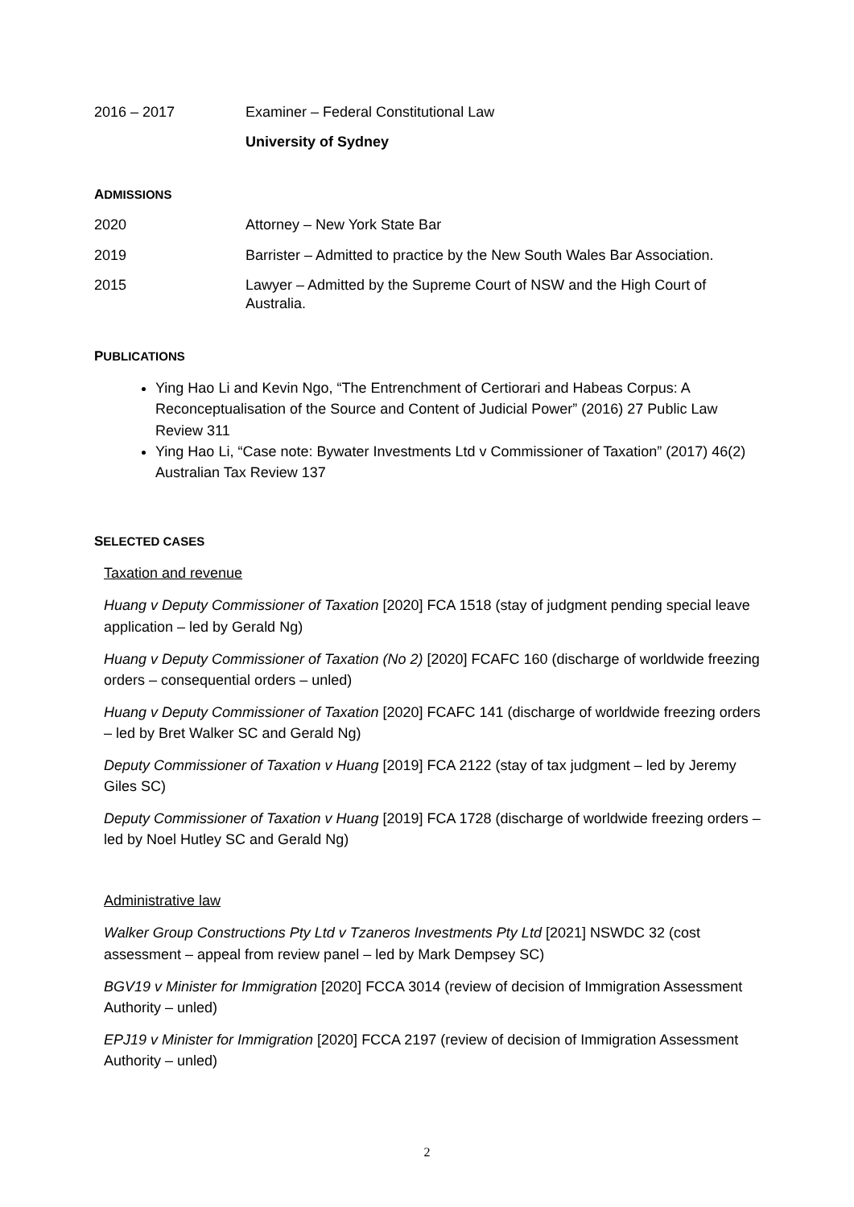2016 – 2017 Examiner – Federal Constitutional Law
University of Sydney
ADMISSIONS
2020 Attorney – New York State Bar
2019 Barrister – Admitted to practice by the New South Wales Bar Association.
2015 Lawyer – Admitted by the Supreme Court of NSW and the High Court of Australia.
PUBLICATIONS
Ying Hao Li and Kevin Ngo, “The Entrenchment of Certiorari and Habeas Corpus: A Reconceptualisation of the Source and Content of Judicial Power” (2016) 27 Public Law Review 311
Ying Hao Li, “Case note: Bywater Investments Ltd v Commissioner of Taxation” (2017) 46(2) Australian Tax Review 137
SELECTED CASES
Taxation and revenue
Huang v Deputy Commissioner of Taxation [2020] FCA 1518 (stay of judgment pending special leave application – led by Gerald Ng)
Huang v Deputy Commissioner of Taxation (No 2) [2020] FCAFC 160 (discharge of worldwide freezing orders – consequential orders – unled)
Huang v Deputy Commissioner of Taxation [2020] FCAFC 141 (discharge of worldwide freezing orders – led by Bret Walker SC and Gerald Ng)
Deputy Commissioner of Taxation v Huang [2019] FCA 2122 (stay of tax judgment – led by Jeremy Giles SC)
Deputy Commissioner of Taxation v Huang [2019] FCA 1728 (discharge of worldwide freezing orders – led by Noel Hutley SC and Gerald Ng)
Administrative law
Walker Group Constructions Pty Ltd v Tzaneros Investments Pty Ltd [2021] NSWDC 32 (cost assessment – appeal from review panel – led by Mark Dempsey SC)
BGV19 v Minister for Immigration [2020] FCCA 3014 (review of decision of Immigration Assessment Authority – unled)
EPJ19 v Minister for Immigration [2020] FCCA 2197 (review of decision of Immigration Assessment Authority – unled)
2